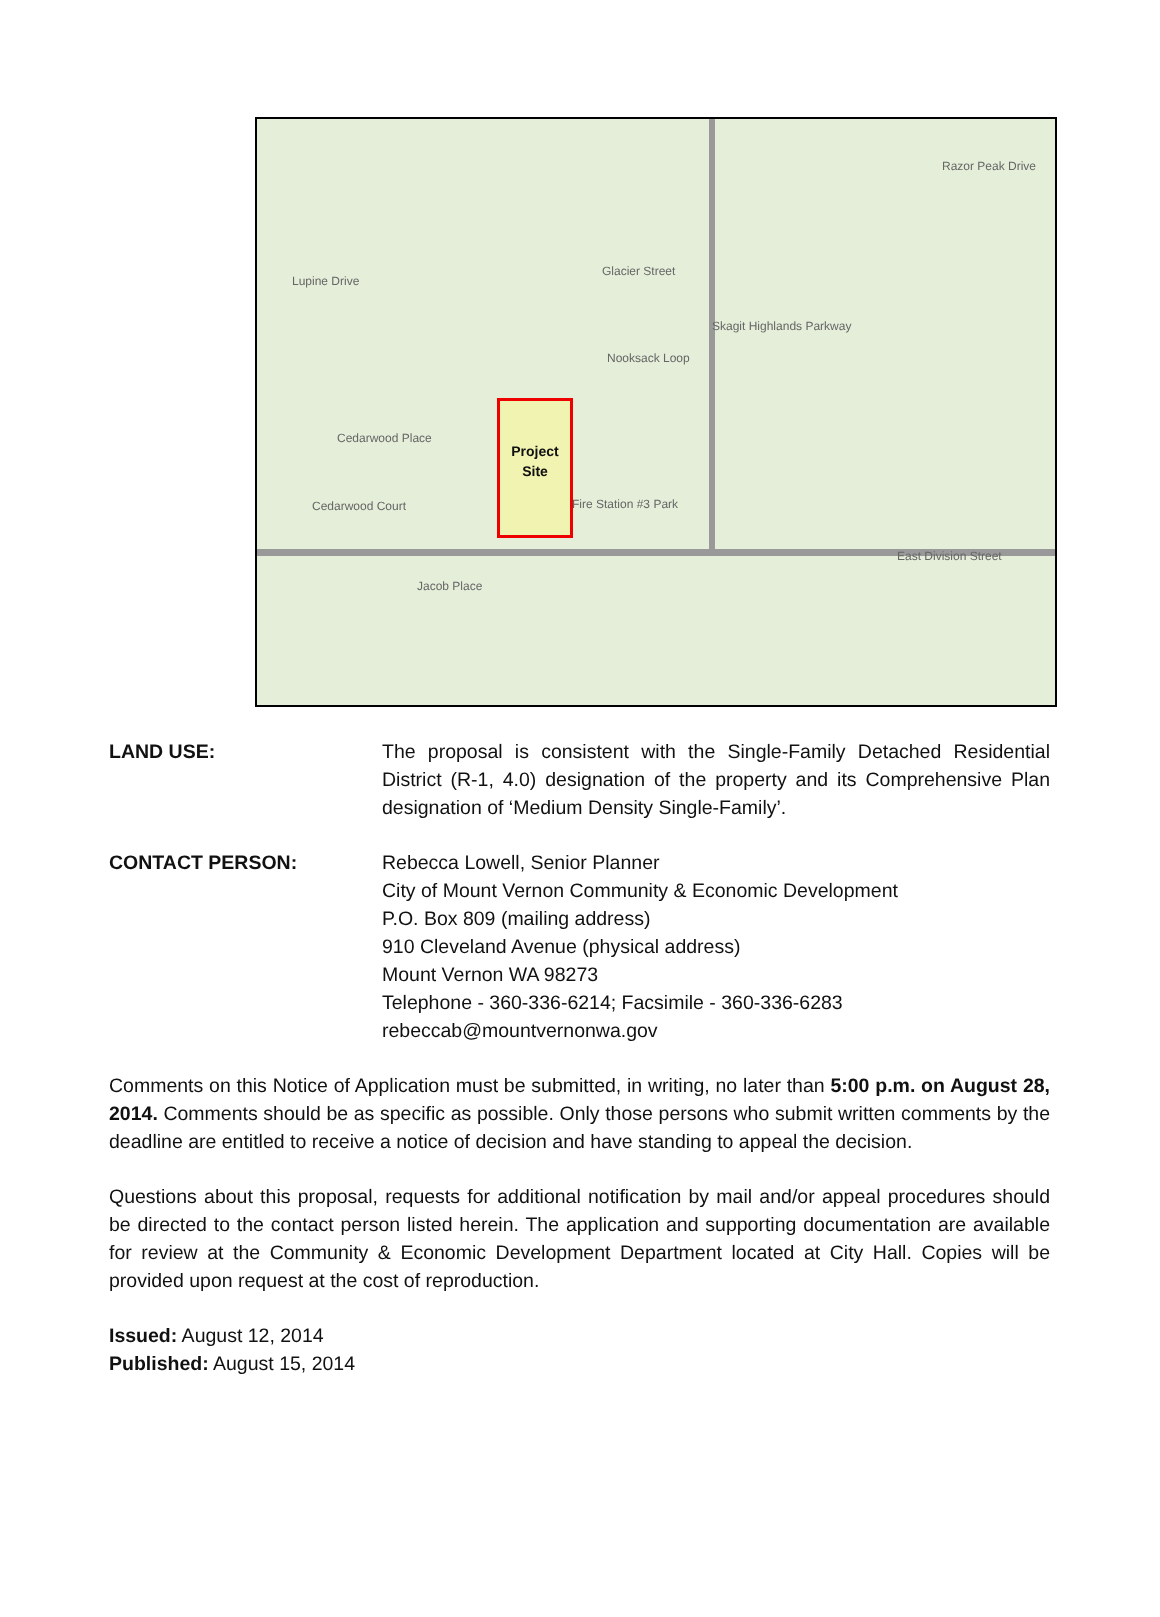Lupine Drive
Glacier Street
Nooksack Loop
Cedarwood Place
Cedarwood Court Fire Station #3 Park
East Division Street
Jacob Place
Razor Peak Drive
Skagit Highlands Parkway
Project
Site
LAND USE: The proposal is consistent with the Single-Family Detached Residential District (R-1, 4.0) designation of the property and its Comprehensive Plan designation of ‘Medium Density Single-Family’.
CONTACT PERSON: Rebecca Lowell, Senior Planner
City of Mount Vernon Community & Economic Development
P.O. Box 809 (mailing address)
910 Cleveland Avenue (physical address)
Mount Vernon WA 98273
Telephone - 360-336-6214; Facsimile - 360-336-6283
rebeccab@mountvernonwa.gov
Comments on this Notice of Application must be submitted, in writing, no later than 5:00 p.m. on August 28, 2014. Comments should be as specific as possible. Only those persons who submit written comments by the deadline are entitled to receive a notice of decision and have standing to appeal the decision.
Questions about this proposal, requests for additional notification by mail and/or appeal procedures should be directed to the contact person listed herein. The application and supporting documentation are available for review at the Community & Economic Development Department located at City Hall. Copies will be provided upon request at the cost of reproduction.
Issued: August 12, 2014
Published: August 15, 2014